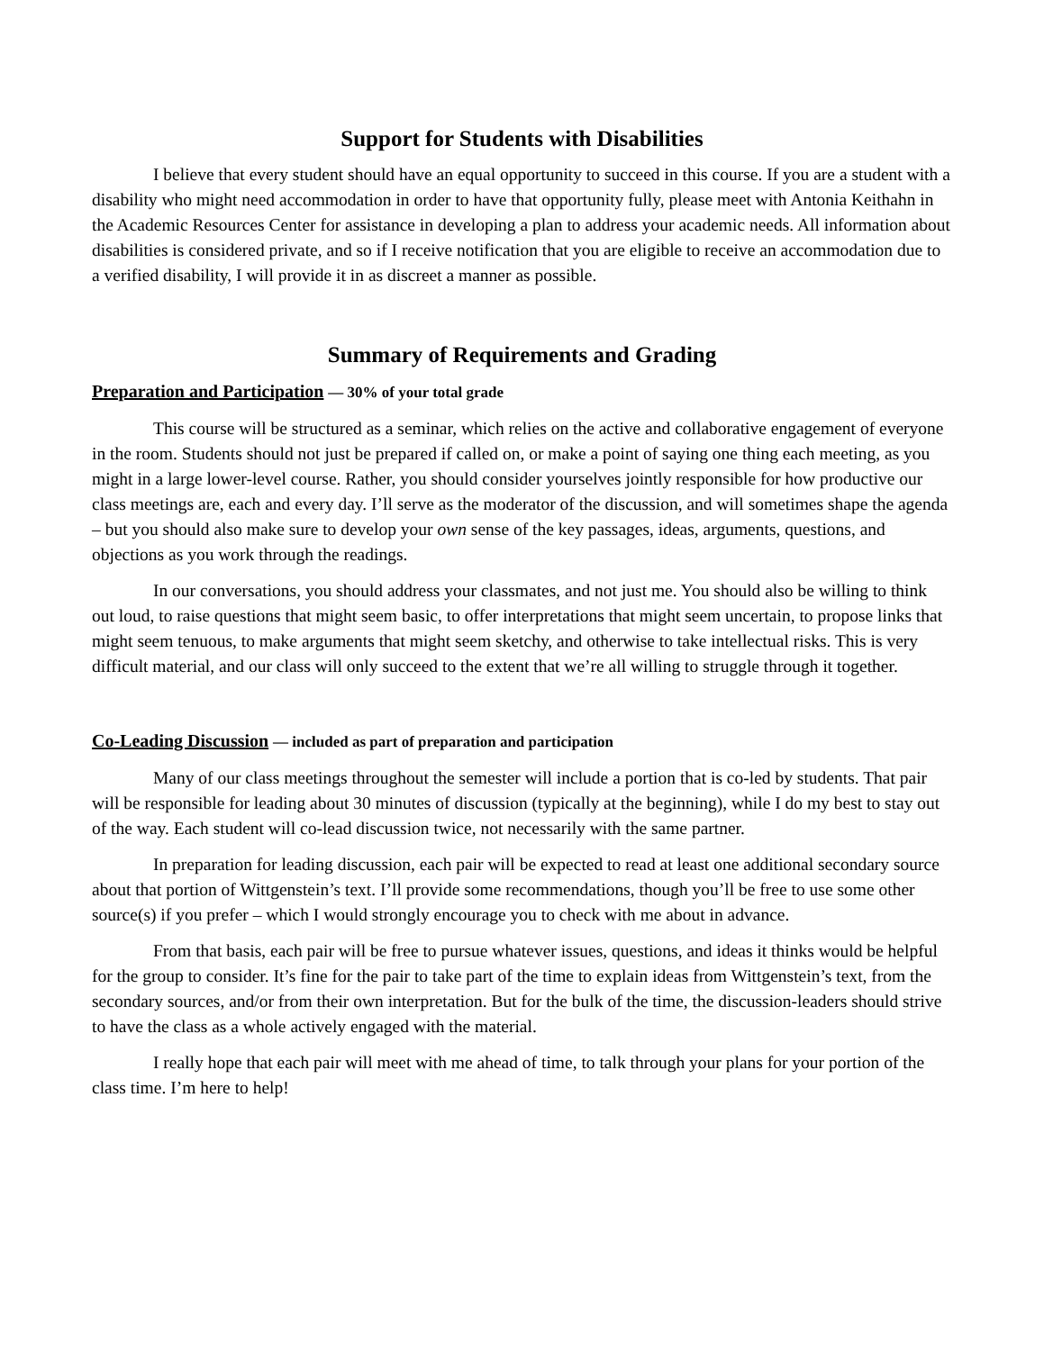Support for Students with Disabilities
I believe that every student should have an equal opportunity to succeed in this course. If you are a student with a disability who might need accommodation in order to have that opportunity fully, please meet with Antonia Keithahn in the Academic Resources Center for assistance in developing a plan to address your academic needs. All information about disabilities is considered private, and so if I receive notification that you are eligible to receive an accommodation due to a verified disability, I will provide it in as discreet a manner as possible.
Summary of Requirements and Grading
Preparation and Participation — 30% of your total grade
This course will be structured as a seminar, which relies on the active and collaborative engagement of everyone in the room. Students should not just be prepared if called on, or make a point of saying one thing each meeting, as you might in a large lower-level course. Rather, you should consider yourselves jointly responsible for how productive our class meetings are, each and every day. I’ll serve as the moderator of the discussion, and will sometimes shape the agenda – but you should also make sure to develop your own sense of the key passages, ideas, arguments, questions, and objections as you work through the readings.
In our conversations, you should address your classmates, and not just me. You should also be willing to think out loud, to raise questions that might seem basic, to offer interpretations that might seem uncertain, to propose links that might seem tenuous, to make arguments that might seem sketchy, and otherwise to take intellectual risks. This is very difficult material, and our class will only succeed to the extent that we’re all willing to struggle through it together.
Co-Leading Discussion — included as part of preparation and participation
Many of our class meetings throughout the semester will include a portion that is co-led by students. That pair will be responsible for leading about 30 minutes of discussion (typically at the beginning), while I do my best to stay out of the way. Each student will co-lead discussion twice, not necessarily with the same partner.
In preparation for leading discussion, each pair will be expected to read at least one additional secondary source about that portion of Wittgenstein’s text. I’ll provide some recommendations, though you’ll be free to use some other source(s) if you prefer – which I would strongly encourage you to check with me about in advance.
From that basis, each pair will be free to pursue whatever issues, questions, and ideas it thinks would be helpful for the group to consider. It’s fine for the pair to take part of the time to explain ideas from Wittgenstein’s text, from the secondary sources, and/or from their own interpretation. But for the bulk of the time, the discussion-leaders should strive to have the class as a whole actively engaged with the material.
I really hope that each pair will meet with me ahead of time, to talk through your plans for your portion of the class time. I’m here to help!